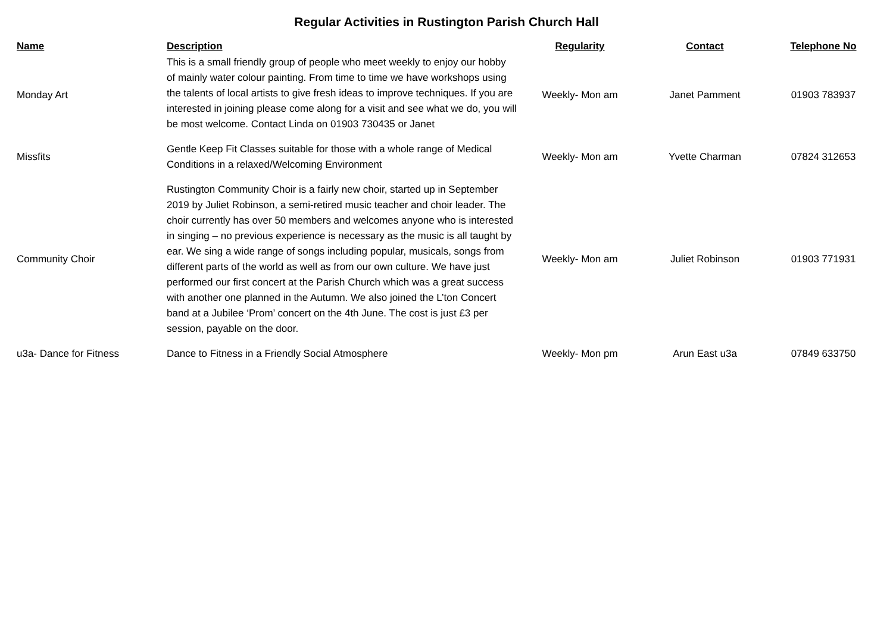Regular Activities in Rustington Parish Church Hall
| Name | Description | Regularity | Contact | Telephone No |
| --- | --- | --- | --- | --- |
| Monday Art | This is a small friendly group of people who meet weekly to enjoy our hobby of mainly water colour painting. From time to time we have workshops using the talents of local artists to give fresh ideas to improve techniques. If you are interested in joining please come along for a visit and see what we do, you will be most welcome. Contact Linda on 01903 730435 or Janet | Weekly- Mon am | Janet Pamment | 01903 783937 |
| Missfits | Gentle Keep Fit Classes suitable for those with a whole range of Medical Conditions in a relaxed/Welcoming Environment | Weekly- Mon am | Yvette Charman | 07824 312653 |
| Community Choir | Rustington Community Choir is a fairly new choir, started up in September 2019 by Juliet Robinson, a semi-retired music teacher and choir leader. The choir currently has over 50 members and welcomes anyone who is interested in singing – no previous experience is necessary as the music is all taught by ear. We sing a wide range of songs including popular, musicals, songs from different parts of the world as well as from our own culture. We have just performed our first concert at the Parish Church which was a great success with another one planned in the Autumn. We also joined the L’ton Concert band at a Jubilee ‘Prom’ concert on the 4th June. The cost is just £3 per session, payable on the door. | Weekly- Mon am | Juliet Robinson | 01903 771931 |
| u3a- Dance for Fitness | Dance to Fitness in a Friendly Social Atmosphere | Weekly- Mon pm | Arun East u3a | 07849 633750 |